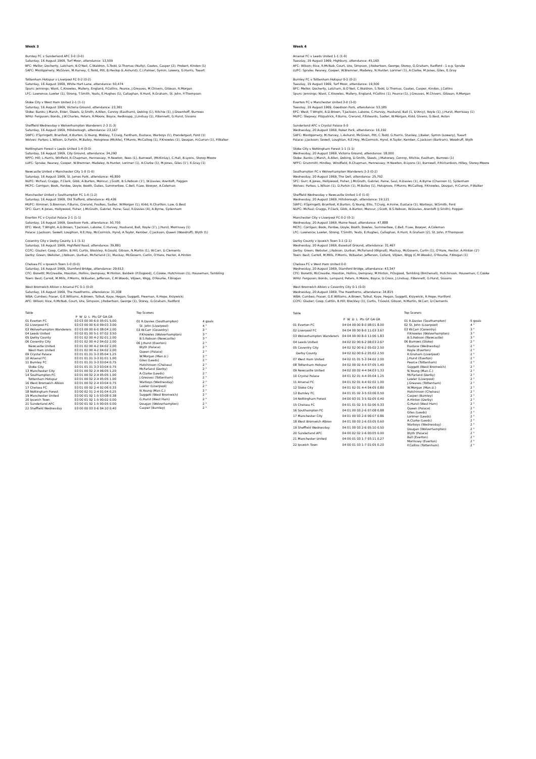Week 3
Burnley FC v Sunderland AFC 3-0 (3-0)
Saturday, 16 August 1969, Turf Moor, attendance: 13,509
BFC: Mellor; Docherty, Latcham, B.O'Neil, C.Waldron, S.Todd, D.Thomas (Nulty), Coates, Casper (2), Probert, Kindon (1)
SAFC: Montgomery; McGiven, M.Harvey, C.Todd, Pitt, B.Heslop (L.Ashurst), C.I.Palmer, Symm, Lowery, G.Harris, Tueart
Tottenham Hotspur v Liverpool FC 0-2 (0-2)
Saturday, 16 August 1969, White Hart Lane, attendance: 50,474
Spurs: Jennings; Want, C.Knowles, Mullery, England, P.Collins, Pearce, J.Greaves, M.Chivers, Gilzean, R.Morgan
LFC: Lawrence; Lawler (1), Strong, T.Smith, Yeats, E.Hughes (1), Callaghan, R.Hunt, R.Graham, St. John, P.Thompson
Stoke City v West Ham United 2-1 (1-1)
Saturday, 16 August 1969, Victoria Ground, attendance. 23,361
Stoke: Banks; J.Marsh, Elder, Skeels, D.Smith, A.Allen, Conroy (Eastham), Dobing (1), Ritchie (1), J.Greenhoff, Burrows
WHU: Ferguson; Bonds, J.W.Charles, Peters, R.Moore, Boyce, Redknapp, J.Lindsay (1), P.Bennett, G.Hurst, Sissons
Sheffield Wednesday v Wolverhampton Wanderers 2-3 (1-3)
Saturday, 16 August 1969, Hillsborough, attendance: 23,167
SWFC: P.Springett; Branfoot, K.Burton, G.Young, Mobley, T.Craig, Fantham, Eustace, Warboys (1), Prendergast, Ford (1)
Wolves: Parkes; L.Wilson, D.Parkin, M.Bailey, Holsgrove (McAlle), F.Munro, McCalliog (1), P.Knowles (1), Dougan, H.Curran (1), P.Walker
Nottingham Forest v Leeds United 1-4 (0-0)
Saturday, 16 August 1969, City Ground, attendance: 34,290
NFFC: Hill; L.Harris, Winfield, R.Chapman, Hennessey, H.Newton, Rees (1), Barnwell, (McKinlay), C.Hall, B.Lyons, Storey-Moore
LUFC: Sprake; Reaney, Cooper, W.Bremner, Madeley, N.Hunter, Lorimer (1), A.Clarke (1), M.Jones, Giles (1'), E.Gray (1)
Newcastle United v Manchester City 1-0 (1-0)
Saturday, 16 August 1969, St. James Park, attendance: 46,800
NUFC: McFaul; Craggs, F.Clark, Gibb, A.Burton, Moncur, J.Scott, B.S.Robson (1'), W.Davies, Arentoft, Foggon
MCFC: Corrigan; Book, Pardoe, Doyle, Booth, Oakes, Summerbee, C.Bell, F.Lee, Bowyer, A.Coleman
Manchester United v Southampton FC 1-4 (1-2)
Saturday, 16 August 1969, Old Trafford, attendance: 49,436
MUFC: Rimmer; S.Brennan, F.Burns, Crerand, Foulkes, Sadler, W.Morgan (1), Kidd, R.Charlton, Law, G.Best
SFC: Gurr; K.Jones, Hollywood, Fisher, J.McGrath, Gabriel, Paine, Saul, R.Davies (4), A.Byrne, Sydenham
Everton FC v Crystal Palace 2-1 (1-1)
Saturday, 16 August 1969, Goodison Park, attendance: 50,700
EFC: West; T.Wright, A.D.Brown, T.Jackson, Labone, C.Harvey, Husband, Ball, Royle (1'), J.Hurst, Morrissey (1)
Palace: J.Jackson; Sewell, Loughlan, R.E.Hoy, McCormick, Hynd, A.Taylor, Kember, C.Jackson, Queen (Woodruff), Blyth (1)
Coventry City v Derby County 1-1 (1-1)
Saturday, 16 August 1969, Highfield Road, attendance: 39,881
CCFC: Glazier; Coop, Cattlin, B.Hill, Curtis, Blockley, R.Gould, Gibson, N.Martin (1), W.Carr, D.Clements
Derby: Green; Webster, J.Robson, Durban, McFarland (1), Mackay, McGovern, Carlin, O'Hare, Hector, A.Hinton
Chelsea FC v Ipswich Town 1-0 (0-0)
Saturday, 16 August 1969, Stamford Bridge, attendance: 29,613
CFC: Bonetti; McCreadie, Houston, Hollins, Dempsey, M.Hinton, Baldwin (P.Osgood), C.Cooke, Hutchinson (1), Houseman, Tambling
Town: Best; Carroll, M.Mills, P.Morris, W.Baxter, Jefferson, C.M.Woods, Viljoen, Wigg, O'Rourke, F.Brogan
West Bromwich Albion v Arsenal FC 0-1 (0-0)
Saturday, 16 August 1969, The Hawthorns, attendance: 31,308
WBA: Cumbes; Fraser, G.E.Williams, A.Brown, Talbut, Kaye, Hegan, Suggett, Freeman, R.Hope, Krzywicki
AFC: Wilson; Rice, R.McNab, Court, Ure, Simpson, J.Robertson, George (1), Storey, G.Graham, Radford
| Table | |
| | P W D L Pts GF GA GR |
| 01 Everton FC | 03 03 00 00 6-0 05:01 5.00 |
| 02 Liverpool FC | 03 03 00 00 6-0 09:03 3.00 |
| 03 Wolverhampton Wanderers | 03 03 00 00 6-0 08:04 2.00 |
| 04 Leeds United | 03 02 01 00 5-1 07:02 3.50 |
| 05 Derby County | 03 01 02 00 4-2 02:01 2.00 |
| 06 Coventry City | 03 01 02 00 4-2 04:02 2.00 |
| Newcastle United | 03 01 02 00 4-2 04:02 2.00 |
| West Ham United | 03 01 02 00 4-2 04:02 2.00 |
| 09 Crystal Palace | 03 01 01 01 3-3 05:04 1.25 |
| 10 Arsenal FC | 03 01 01 01 3-3 01:01 1.00 |
| 11 Burnley FC | 03 01 01 01 3-3 03:04 0.75 |
| Stoke City | 03 01 01 01 3-3 03:04 0.75 |
| 13 Manchester City | 03 01 00 02 2-4 06:05 1.20 |
| 14 Southampton FC | 03 01 00 02 2-4 05:05 1.00 |
| Tottenham Hotspur | 03 01 00 02 2-4 05:05 1.00 |
| 16 West Bromwich Albion | 03 01 00 02 2-4 03:04 0.75 |
| 17 Chelsea FC | 03 01 00 02 2-4 02:06 0.33 |
| 18 Nottingham Forest | 03 00 02 01 2-4 01:04 0.25 |
| 19 Manchester United | 03 00 01 02 1-5 03:08 0.38 |
| 20 Ipswich Town | 03 00 01 02 1-5 00:02 0.00 |
| 21 Sunderland AFC | 03 00 01 02 1-5 00:05 0.00 |
| 22 Sheffield Wednesday | 03 00 00 03 0-6 04:10 0.40 |
| Top Scorers | |
| 01 R.Davies (Southampton) | 4 goals |
| St. John (Liverpool) | 4 " |
| 03 W.Carr (Coventry) | 3 " |
| P.Knowles (Wolverhampton) | 3 " |
| B.S.Robson (Newcastle) | 3 " |
| 06 J.Hurst (Everton) | 2 " |
| Blyth (Palace) | 2 " |
| Queen (Palace) | 2 " |
| W.Morgan (Man.U.) | 2 " |
| Giles (Leeds) | 2 " |
| Hutchinson (Chelsea) | 2 " |
| McFarland (Derby) | 2 " |
| A.Clarke (Leeds) | 2 " |
| J.Greaves (Tottenham) | 2 " |
| Warboys (Wednesday) | 2 " |
| Lawler (Liverpool) | 2 " |
| N.Young (Man.C.) | 2 " |
| Suggett (West Bromwich) | 2 " |
| G.Hurst (West Ham) | 2 " |
| Dougan (Wolverhampton) | 2 " |
| Casper (Burnley) | 2 " |
Week 4
Arsenal FC v Leeds United 1-1 (1-0)
Tuesday, 19 August 1969, Highbury, attendance: 45,160
AFC: Wilson; Rice, R.McNab, Court, Ure, Simpson, J.Robertson, George, Storey, G.Graham, Radford - 1 o.g. Sprake
LUFC: Sprake; Reaney, Cooper, W.Bremner, Madeley, N.Hunter, Lorimer (1), A.Clarke, M.Jones, Giles, E.Gray
Burnley FC v Tottenham Hotspur 0-2 (0-2)
Tuesday, 19 August 1969, Turf Moor, attendance: 19,500
BFC: Mellor; Docherty, Latcham, B.O'Neil, C.Waldron, S.Todd, D.Thomas, Coates, Casper, Kindon, J.Collins
Spurs: Jennings; Want, C.Knowles, Mullery, England, P.Collins (1), Pearce (1), J.Greaves, M.Chivers, Gilzean, R.Morgan
Everton FC v Manchester United 3-0 (3-0)
Tuesday, 19 August 1969, Goodison Park, attendance: 53,185
EFC: West; T.Wright, A.D.Brown, T.Jackson, Labone, C.Harvey, Husband, Ball (1, D'Arcy), Royle (1), J.Hurst, Morrissey (1)
MUFC: Stepney; Fitzpatrick, F.Burns, Crerand, P.Edwards, Sadler, W.Morgan, Kidd, Givens, G.Best, Aston
Sunderland AFC v Crystal Palace 0-0
Wednesday, 20 August 1969, Roker Park, attendance: 16,192
SAFC: Montgomery; M.Harvey, L.Ashurst, McGiven, Pitt, C.Todd, G.Harris, Stuckey, J.Baker, Symm (Lowery), Tueart
Palace: J.Jackson; Sewell, Loughlan, R.E.Hoy, McCormick, Hynd, A.Taylor, Kember, C.Jackson (Bartram), Woodruff, Blyth
Stoke City v Nottingham Forest 1-1 (1-1)
Wednesday, 20 August 1969, Victoria Ground, attendance: 18,000
Stoke: Banks; J.Marsh, A.Allen, Dobing, D.Smith, Skeels, J.Mahoney, Conroy, Ritchie, Eastham, Burrows (1)
NFFC: Grummitt; Hindley, Windfield, R.Chapman, Hennessey, H.Newton, B.Lyons (1), Barnwell, P.Richardson, Hilley, Storey-Moore
Southampton FC v Wolverhampton Wanderers 2-3 (0-2)
Wednesday, 20 August 1969, The Dell, attendance: 25,792
SFC: Gurr; K.Jones, Hollywood, Fisher, J.McGrath, Gabriel, Paine, Saul, R.Davies (1), A.Byrne (Channon 1), Sydenham
Wolves: Parkes; L.Wilson (1), D.Parkin (1), M.Bailey (1), Holsgrove, F.Munro, McCalliog, P.Knowles, Dougan, H.Curran, P.Walker
Sheffield Wednesday v Newcastle United 1-0 (1-0)
Wednesday, 20 August 1969, Hillsborough, attendance: 19,121
SWFC: P.Springett; Branfoot, K.Burton, G.Young, Ellis, T.Craig, A.Irvine, Eustace (1), Warboys, W.Smith, Ford
NUFC: McFaul; Craggs, F.Clark, Gibb, A.Burton, Moncur, J.Scott, B.S.Robson, W.Davies, Arentoft (J.Smith), Foggon
Manchester City v Liverpool FC 0-2 (0-1)
Wednesday, 20 August 1969, Maine Road, attendance: 47,888
MCFC: Corrigan; Book, Pardoe, Doyle, Booth, Bowles, Summerbee, C.Bell, F.Lee, Bowyer, A.Coleman
LFC: Lawrence; Lawler, Strong, T.Smith, Yeats, E.Hughes, Callaghan, R.Hunt, R.Graham (2), St. John, P.Thompson
Derby County v Ipswich Town 3-1 (2-1)
Wednesday, 20 August 1969, Baseball Ground, attendance: 31,467
Derby: Green; Webster, J.Robson, Durban, McFarland (Wignall), Mackay, McGovern, Carlin (1), O'Hare, Hector, A.Hinton (2')
Town: Best; Carroll, M.Mills, P.Morris, W.Baxter, Jefferson, Collard, Viljoen, Wigg (C.M.Woods), O'Rourke, F.Brogan (1)
Chelsea FC v West Ham United 0-0
Wednesday, 20 August 1969, Stamford Bridge, attendance: 43,347
CFC: Bonetti; McCreadie, Houston, Hollins, Dempsey, M.Hinton, P.Osgood, Tambling (Birchenall), Hutchinson, Houseman, C.Cooke
WHU: Ferguson; Bonds, Lampard, Peters, R.Moore, Boyce, D.Cross, J.Lindsay, P.Bennett, G.Hurst, Sissons
West Bromwich Albion v Coventry City 0-1 (0-0)
Wednesday, 20 August 1969, The Hawthorns, attendance: 34,815
WBA: Cumbes; Fraser, G.E.Williams, A.Brown, Talbut, Kaye, Hegan, Suggett, Krzywicki, R.Hope, Hartford
CCFC: Glazier; Coop, Cattlin, B.Hill, Blockley (1), Curtis, T.Gould, Gibson, N.Martin, W.Carr, D.Clements
| Table | |
| | P W D L Pts GF GA GR |
| 01 Everton FC | 04 04 00 00 8-0 08:01 8.00 |
| 02 Liverpool FC | 04 04 00 00 8-0 11:03 3.67 |
| 03 Wolverhampton Wanderers | 04 04 00 00 8-0 11:06 1.83 |
| 04 Leeds United | 04 02 02 00 6-2 08:03 2.67 |
| 05 Coventry City | 04 02 02 00 6-2 05:02 2.50 |
| Derby County | 04 02 02 00 6-2 05:02 2.50 |
| 07 West Ham United | 04 02 01 01 5-3 04:02 2.00 |
| 08 Tottenham Hotspur | 04 02 00 02 4-4 07:05 1.40 |
| 09 Newcastle United | 04 02 00 02 4-4 04:03 1.33 |
| 10 Crystal Palace | 04 01 02 01 4-4 05:04 1.25 |
| 11 Arsenal FC | 04 01 02 01 4-4 02:02 1.00 |
| 12 Stoke City | 04 01 02 01 4-4 04:05 0.80 |
| 13 Burnley FC | 04 01 01 02 3-5 03:06 0.50 |
| 14 Nottingham Forest | 04 00 03 01 3-5 02:05 0.40 |
| 15 Chelsea FC | 04 01 01 02 3-5 02:06 0.33 |
| 16 Southampton FC | 04 01 00 03 2-6 07:08 0.88 |
| 17 Manchester City | 04 01 00 03 2-6 06:07 0.86 |
| 18 West Bromwich Albion | 04 01 00 03 2-6 03:05 0.60 |
| 19 Sheffield Wednesday | 04 01 00 03 2-6 05:10 0.50 |
| 20 Sunderland AFC | 04 00 02 02 2-6 00:05 0.00 |
| 21 Manchester United | 04 00 01 03 1-7 03:11 0.27 |
| 22 Ipswich Town | 04 00 01 03 1-7 01:05 0.20 |
| Top Scorers | |
| 01 R.Davies (Southampton) | 5 goals |
| 02 St. John (Liverpool) | 4 " |
| 03 W.Carr (Coventry) | 3 " |
| P.Knowles (Wolverhampton) | 3 " |
| B.S.Robson (Newcastle) | 3 " |
| 06 Burrows (Stoke) | 2 " |
| Eustace (Wednesday) | 2 " |
| Royle (Everton) | 2 " |
| R.Graham (Liverpool) | 2 " |
| J.Hurst (Everton) | 2 " |
| Pearce (Tottenham) | 2 " |
| Suggett (West Bromwich) | 2 " |
| N.Young (Man.C.) | 2 " |
| McFarland (Derby) | 2 " |
| Lawler (Liverpool) | 2 " |
| J.Greaves (Tottenham) | 2 " |
| W.Morgan (Man.U.) | 2 " |
| Hutchinson (Chelsea) | 2 " |
| Casper (Burnley) | 2 " |
| A.Hinton (Derby) | 2 " |
| G.Hurst (West Ham) | 2 " |
| Queen (Palace) | 2 " |
| Giles (Leeds) | 2 " |
| Lorimer (Leeds) | 2 " |
| A.Clarke (Leeds) | 2 " |
| Warboys (Wednesday) | 2 " |
| Dougan (Wolverhampton) | 2 " |
| Blyth (Palace) | 2 " |
| Ball (Everton) | 2 " |
| Morrissey (Everton) | 2 " |
| P.Collins (Tottenham) | 2 " |